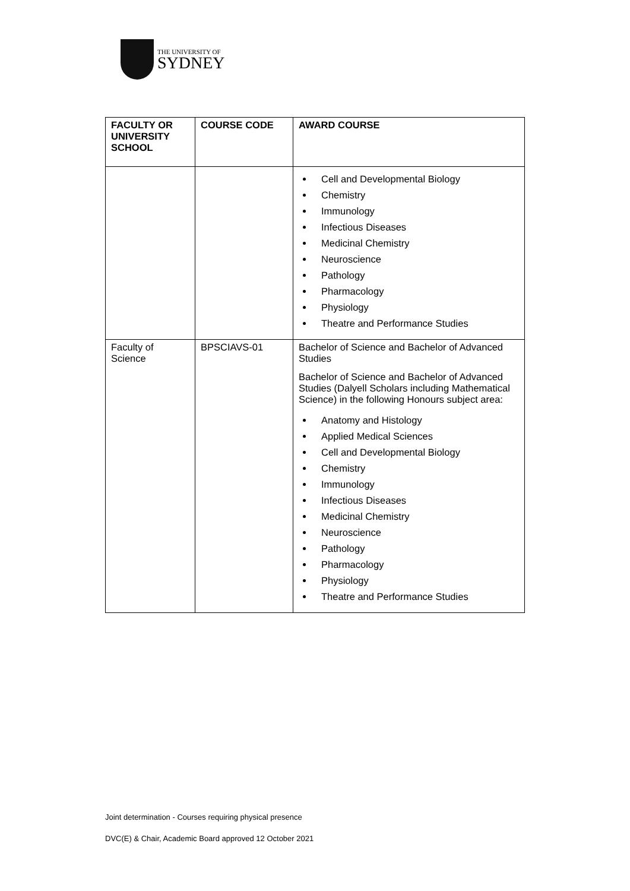THE UNIVERSITY OF
SYDNEY
| FACULTY OR UNIVERSITY SCHOOL | COURSE CODE | AWARD COURSE |
| --- | --- | --- |
| | | Cell and Developmental Biology Chemistry Immunology Infectious Diseases Medicinal Chemistry Neuroscience Pathology Pharmacology Physiology Theatre and Performance Studies |
| Faculty of Science | BPSCIAVS-01 | Bachelor of Science and Bachelor of Advanced Studies Bachelor of Science and Bachelor of Advanced Studies (Dalyell Scholars including Mathematical Science) in the following Honours subject area: Anatomy and Histology Applied Medical Sciences Cell and Developmental Biology Chemistry Immunology Infectious Diseases Medicinal Chemistry Neuroscience Pathology Pharmacology Physiology Theatre and Performance Studies |
Joint determination - Courses requiring physical presence
DVC(E) & Chair, Academic Board approved 12 October 2021